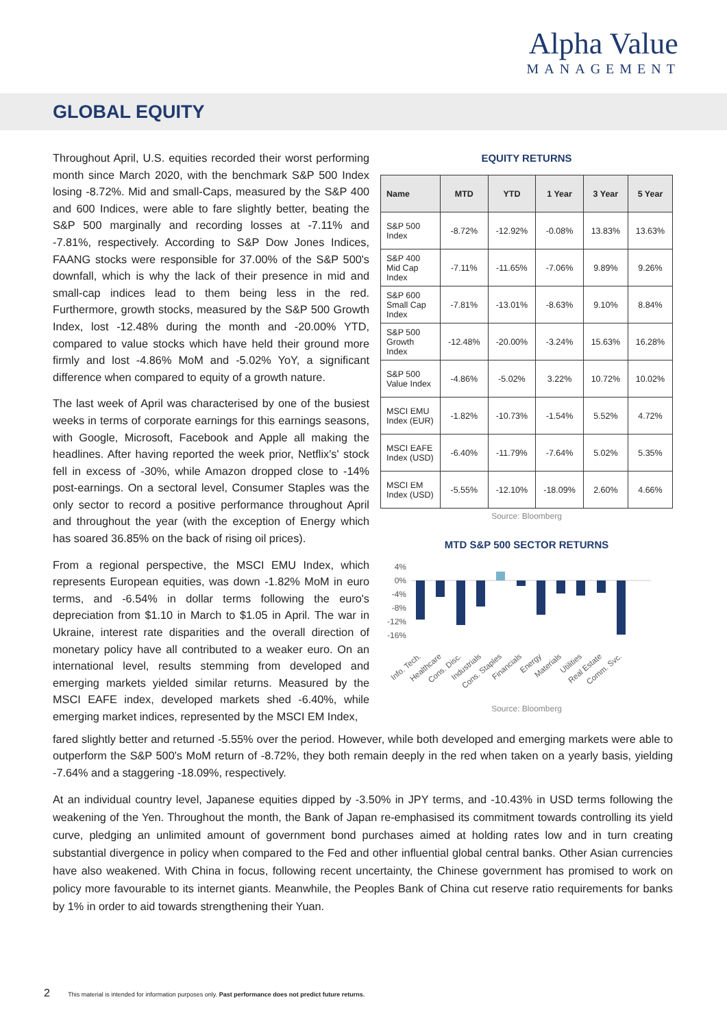Alpha Value
MANAGEMENT
GLOBAL EQUITY
Throughout April, U.S. equities recorded their worst performing month since March 2020, with the benchmark S&P 500 Index losing -8.72%. Mid and small-Caps, measured by the S&P 400 and 600 Indices, were able to fare slightly better, beating the S&P 500 marginally and recording losses at -7.11% and -7.81%, respectively. According to S&P Dow Jones Indices, FAANG stocks were responsible for 37.00% of the S&P 500's downfall, which is why the lack of their presence in mid and small-cap indices lead to them being less in the red. Furthermore, growth stocks, measured by the S&P 500 Growth Index, lost -12.48% during the month and -20.00% YTD, compared to value stocks which have held their ground more firmly and lost -4.86% MoM and -5.02% YoY, a significant difference when compared to equity of a growth nature.
The last week of April was characterised by one of the busiest weeks in terms of corporate earnings for this earnings seasons, with Google, Microsoft, Facebook and Apple all making the headlines. After having reported the week prior, Netflix's' stock fell in excess of -30%, while Amazon dropped close to -14% post-earnings. On a sectoral level, Consumer Staples was the only sector to record a positive performance throughout April and throughout the year (with the exception of Energy which has soared 36.85% on the back of rising oil prices).
From a regional perspective, the MSCI EMU Index, which represents European equities, was down -1.82% MoM in euro terms, and -6.54% in dollar terms following the euro's depreciation from $1.10 in March to $1.05 in April. The war in Ukraine, interest rate disparities and the overall direction of monetary policy have all contributed to a weaker euro. On an international level, results stemming from developed and emerging markets yielded similar returns. Measured by the MSCI EAFE index, developed markets shed -6.40%, while emerging market indices, represented by the MSCI EM Index,
EQUITY RETURNS
| Name | MTD | YTD | 1 Year | 3 Year | 5 Year |
| --- | --- | --- | --- | --- | --- |
| S&P 500 Index | -8.72% | -12.92% | -0.08% | 13.83% | 13.63% |
| S&P 400 Mid Cap Index | -7.11% | -11.65% | -7.06% | 9.89% | 9.26% |
| S&P 600 Small Cap Index | -7.81% | -13.01% | -8.63% | 9.10% | 8.84% |
| S&P 500 Growth Index | -12.48% | -20.00% | -3.24% | 15.63% | 16.28% |
| S&P 500 Value Index | -4.86% | -5.02% | 3.22% | 10.72% | 10.02% |
| MSCI EMU Index (EUR) | -1.82% | -10.73% | -1.54% | 5.52% | 4.72% |
| MSCI EAFE Index (USD) | -6.40% | -11.79% | -7.64% | 5.02% | 5.35% |
| MSCI EM Index (USD) | -5.55% | -12.10% | -18.09% | 2.60% | 4.66% |
Source: Bloomberg
MTD S&P 500 SECTOR RETURNS
4%
0%
-4%
-8%
-12%
-16%
Info. Tech.
Healthcare
Cons. Disc.
Industrials
Cons. Staples
Financials
Energy
Materials
Utilities
Real Estate
Comm. Svc.
Source: Bloomberg
fared slightly better and returned -5.55% over the period. However, while both developed and emerging markets were able to outperform the S&P 500's MoM return of -8.72%, they both remain deeply in the red when taken on a yearly basis, yielding -7.64% and a staggering -18.09%, respectively.
At an individual country level, Japanese equities dipped by -3.50% in JPY terms, and -10.43% in USD terms following the weakening of the Yen. Throughout the month, the Bank of Japan re-emphasised its commitment towards controlling its yield curve, pledging an unlimited amount of government bond purchases aimed at holding rates low and in turn creating substantial divergence in policy when compared to the Fed and other influential global central banks. Other Asian currencies have also weakened. With China in focus, following recent uncertainty, the Chinese government has promised to work on policy more favourable to its internet giants. Meanwhile, the Peoples Bank of China cut reserve ratio requirements for banks by 1% in order to aid towards strengthening their Yuan.
2 This material is intended for information purposes only. Past performance does not predict future returns.